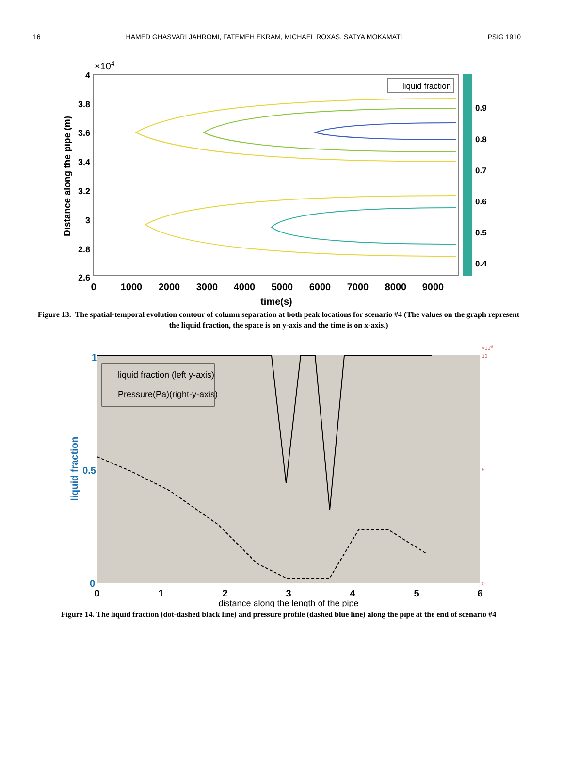16 HAMED GHASVARI JAHROMI, FATEMEH EKRAM, MICHAEL ROXAS, SATYA MOKAMATI PSIG 1910
×104
4
3.8
3.6
3.4
3.2
3
2.8
2.6
0
1000
2000
3000
4000
5000
6000
7000
8000
9000
time(s)
Distance along the pipe (m)
liquid fraction
0.9
0.8
0.7
0.6
0.5
0.4
Figure 13. The spatial-temporal evolution contour of column separation at both peak locations for scenario #4 (The values on the graph represent the liquid fraction, the space is on y-axis and the time is on x-axis.)
1
0.5
0
liquid fraction
×106
10
5
0
liquid fraction (left y-axis)
Pressure(Pa)(right-y-axis)
0
1
2
3
4
5
6
distance along the length of the pipe
Figure 14. The liquid fraction (dot-dashed black line) and pressure profile (dashed blue line) along the pipe at the end of scenario #4